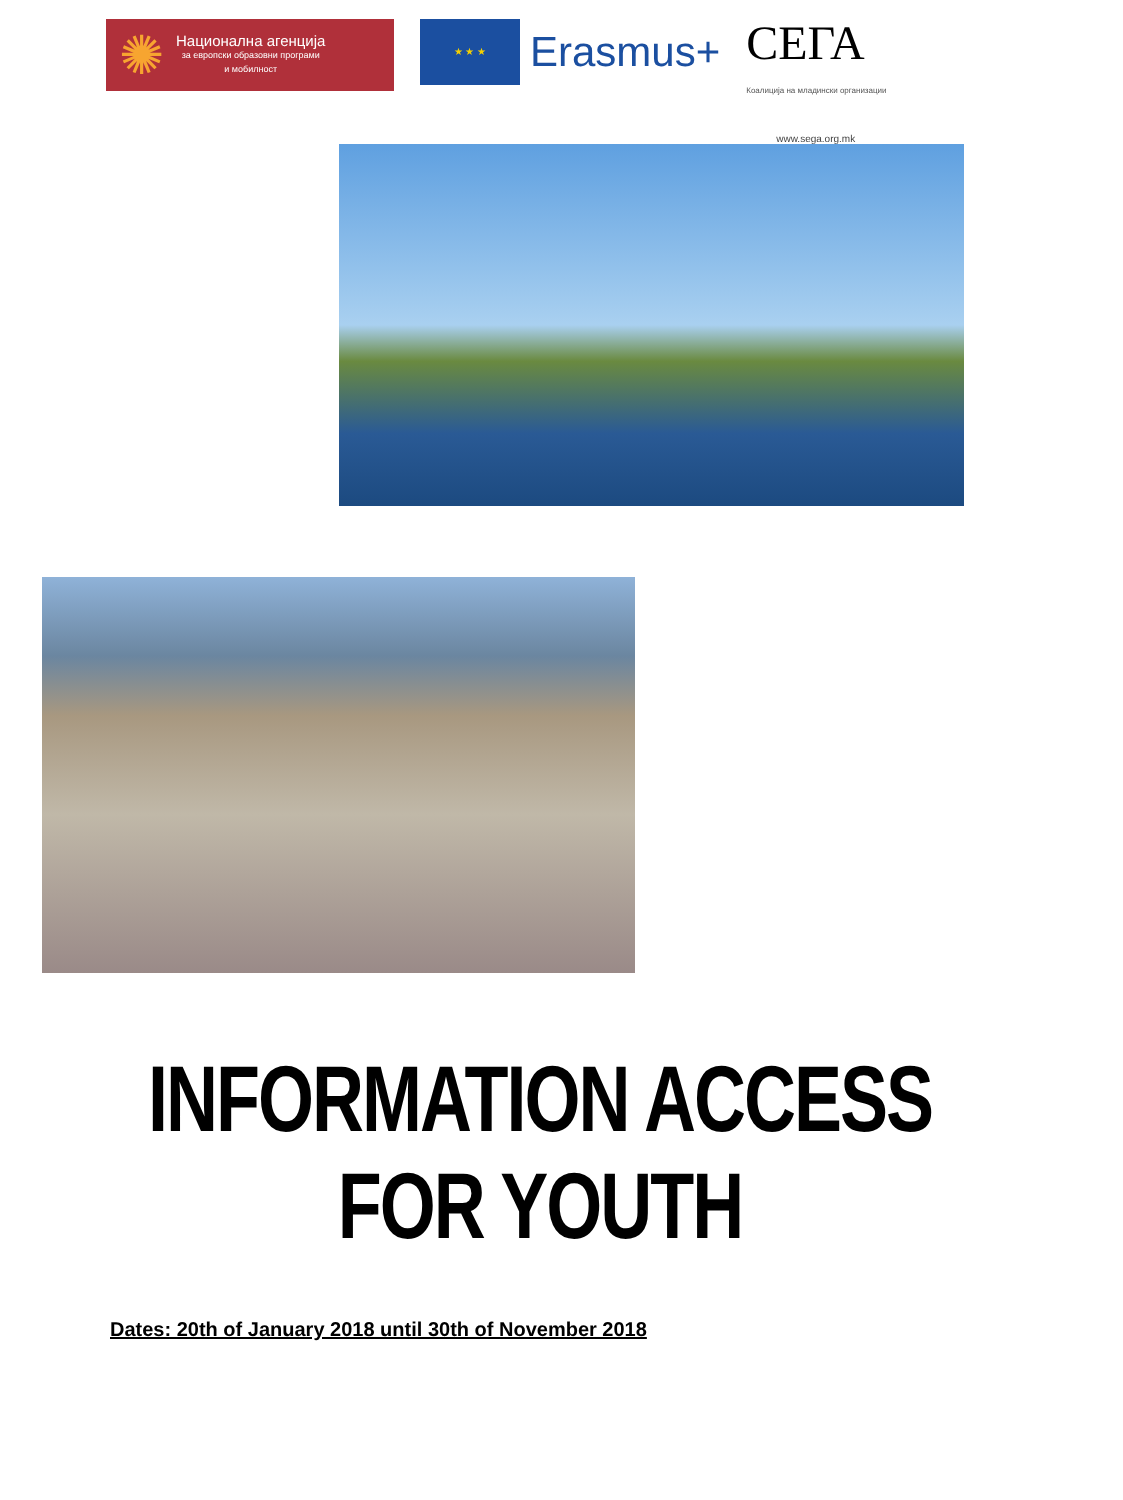✺
Национална агенција
за европски образовни програми
и мобилност
★ ★ ★
Erasmus+
СЕГА
Коалиција на младински организации
www.sega.org.mk
INFORMATION ACCESS FOR YOUTH
Dates: 20th of January 2018 until 30th of November 2018